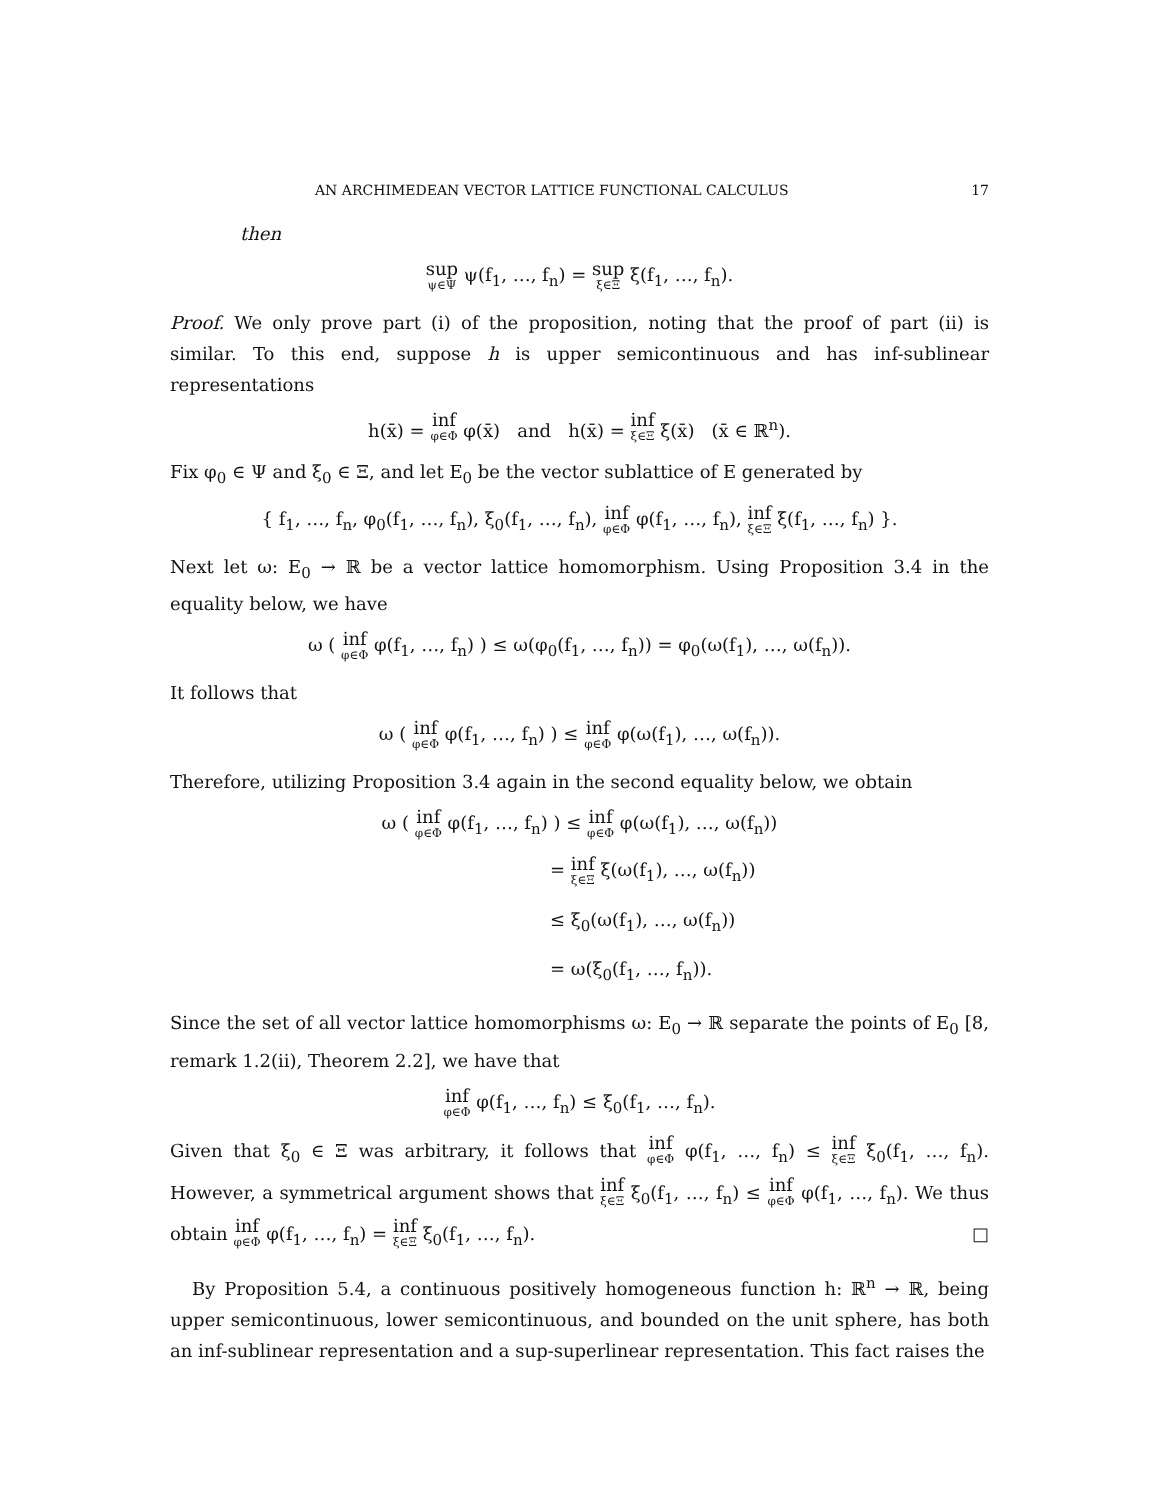AN ARCHIMEDEAN VECTOR LATTICE FUNCTIONAL CALCULUS 17
then
sup<sub>ψ∈Ψ</sub> ψ(f<sub>1</sub>, …, f<sub>n</sub>) = sup<sub>ξ∈Ξ</sub> ξ(f<sub>1</sub>, …, f<sub>n</sub>).
Proof. We only prove part (i) of the proposition, noting that the proof of part (ii) is similar. To this end, suppose h is upper semicontinuous and has inf-sublinear representations
h(x̄) = inf<sub>φ∈Φ</sub> φ(x̄) and h(x̄) = inf<sub>ξ∈Ξ</sub> ξ(x̄) (x̄ ∈ ℝ<sup>n</sup>).
Fix φ<sub>0</sub> ∈ Ψ and ξ<sub>0</sub> ∈ Ξ, and let E<sub>0</sub> be the vector sublattice of E generated by
{ f<sub>1</sub>, …, f<sub>n</sub>, φ<sub>0</sub>(f<sub>1</sub>, …, f<sub>n</sub>), ξ<sub>0</sub>(f<sub>1</sub>, …, f<sub>n</sub>), inf<sub>φ∈Φ</sub> φ(f<sub>1</sub>, …, f<sub>n</sub>), inf<sub>ξ∈Ξ</sub> ξ(f<sub>1</sub>, …, f<sub>n</sub>) }.
Next let ω: E<sub>0</sub> → ℝ be a vector lattice homomorphism. Using Proposition 3.4 in the equality below, we have
ω ( inf<sub>φ∈Φ</sub> φ(f<sub>1</sub>, …, f<sub>n</sub>) ) ≤ ω(φ<sub>0</sub>(f<sub>1</sub>, …, f<sub>n</sub>)) = φ<sub>0</sub>(ω(f<sub>1</sub>), …, ω(f<sub>n</sub>)).
It follows that
ω ( inf<sub>φ∈Φ</sub> φ(f<sub>1</sub>, …, f<sub>n</sub>) ) ≤ inf<sub>φ∈Φ</sub> φ(ω(f<sub>1</sub>), …, ω(f<sub>n</sub>)).
Therefore, utilizing Proposition 3.4 again in the second equality below, we obtain
ω ( inf<sub>φ∈Φ</sub> φ(f<sub>1</sub>, …, f<sub>n</sub>) ) ≤ inf<sub>φ∈Φ</sub> φ(ω(f<sub>1</sub>), …, ω(f<sub>n</sub>))
= inf<sub>ξ∈Ξ</sub> ξ(ω(f<sub>1</sub>), …, ω(f<sub>n</sub>))
≤ ξ<sub>0</sub>(ω(f<sub>1</sub>), …, ω(f<sub>n</sub>))
= ω(ξ<sub>0</sub>(f<sub>1</sub>, …, f<sub>n</sub>)).
Since the set of all vector lattice homomorphisms ω: E<sub>0</sub> → ℝ separate the points of E<sub>0</sub> [8, remark 1.2(ii), Theorem 2.2], we have that
inf<sub>φ∈Φ</sub> φ(f<sub>1</sub>, …, f<sub>n</sub>) ≤ ξ<sub>0</sub>(f<sub>1</sub>, …, f<sub>n</sub>).
Given that ξ<sub>0</sub> ∈ Ξ was arbitrary, it follows that inf<sub>φ∈Φ</sub> φ(f<sub>1</sub>, …, f<sub>n</sub>) ≤ inf<sub>ξ∈Ξ</sub> ξ<sub>0</sub>(f<sub>1</sub>, …, f<sub>n</sub>). However, a symmetrical argument shows that inf<sub>ξ∈Ξ</sub> ξ<sub>0</sub>(f<sub>1</sub>, …, f<sub>n</sub>) ≤ inf<sub>φ∈Φ</sub> φ(f<sub>1</sub>, …, f<sub>n</sub>). We thus obtain inf<sub>φ∈Φ</sub> φ(f<sub>1</sub>, …, f<sub>n</sub>) = inf<sub>ξ∈Ξ</sub> ξ<sub>0</sub>(f<sub>1</sub>, …, f<sub>n</sub>). □
By Proposition 5.4, a continuous positively homogeneous function h: ℝ<sup>n</sup> → ℝ, being upper semicontinuous, lower semicontinuous, and bounded on the unit sphere, has both an inf-sublinear representation and a sup-superlinear representation. This fact raises the